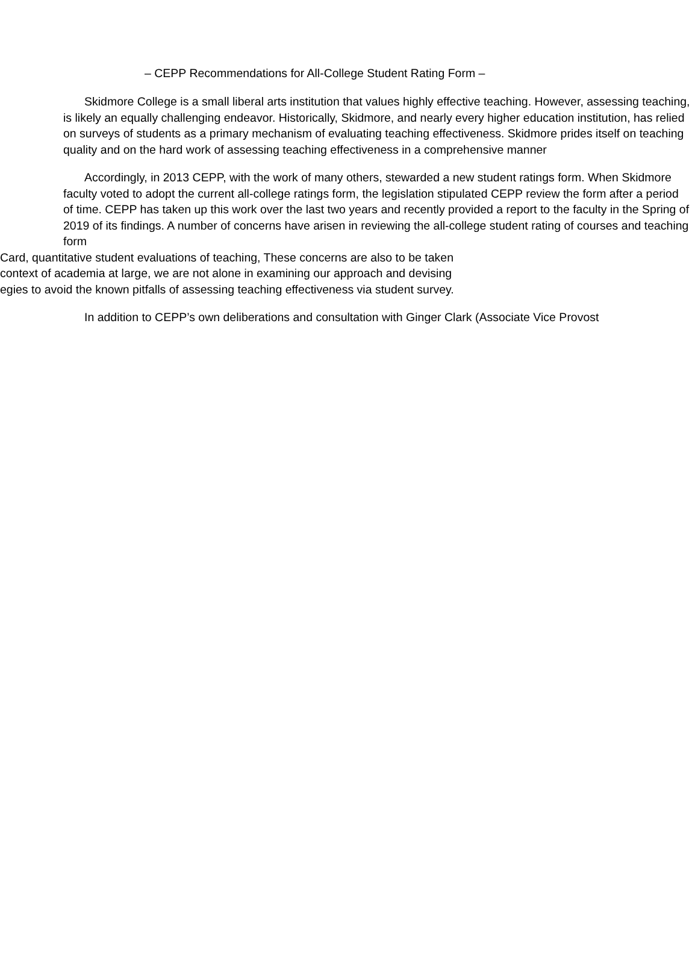– CEPP Recommendations for All-College Student Rating Form –
Skidmore College is a small liberal arts institution that values highly effective teaching. However, assessing teaching, is likely an equally challenging endeavor. Historically, Skidmore, and nearly every higher education institution, has relied on surveys of students as a primary mechanism of evaluating teaching effectiveness. Skidmore prides itself on teaching quality and on the hard work of assessing teaching effectiveness in a comprehensive manner
Accordingly, in 2013 CEPP, with the work of many others, stewarded a new student ratings form. When Skidmore faculty voted to adopt the current all-college ratings form, the legislation stipulated CEPP review the form after a period of time. CEPP has taken up this work over the last two years and recently provided a report to the faculty in the Spring of 2019 of its findings. A number of concerns have arisen in reviewing the all-college student rating of courses and teaching form
Card, quantitative student evaluations of teaching, These concerns are also to be taken
context of academia at large, we are not alone in examining our approach and devising
egies to avoid the known pitfalls of assessing teaching effectiveness via student survey.
In addition to CEPP’s own deliberations and consultation with Ginger Clark (Associate Vice Provost